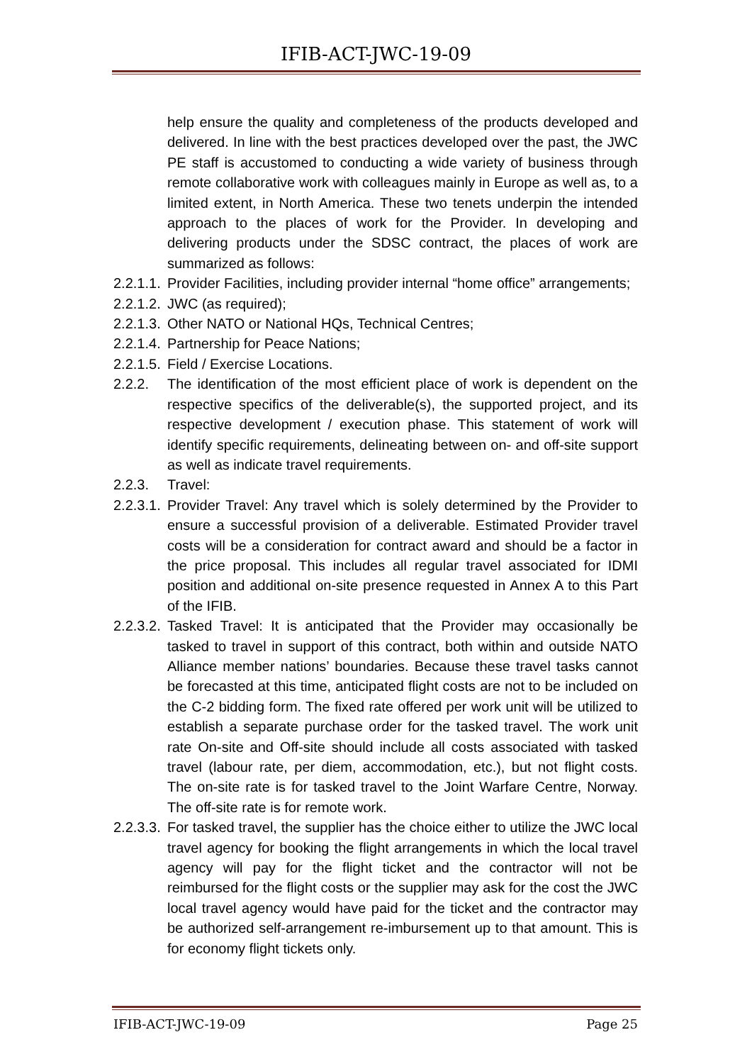IFIB-ACT-JWC-19-09
help ensure the quality and completeness of the products developed and delivered. In line with the best practices developed over the past, the JWC PE staff is accustomed to conducting a wide variety of business through remote collaborative work with colleagues mainly in Europe as well as, to a limited extent, in North America. These two tenets underpin the intended approach to the places of work for the Provider. In developing and delivering products under the SDSC contract, the places of work are summarized as follows:
2.2.1.1. Provider Facilities, including provider internal “home office” arrangements;
2.2.1.2. JWC (as required);
2.2.1.3. Other NATO or National HQs, Technical Centres;
2.2.1.4. Partnership for Peace Nations;
2.2.1.5. Field / Exercise Locations.
2.2.2. The identification of the most efficient place of work is dependent on the respective specifics of the deliverable(s), the supported project, and its respective development / execution phase. This statement of work will identify specific requirements, delineating between on- and off-site support as well as indicate travel requirements.
2.2.3. Travel:
2.2.3.1. Provider Travel: Any travel which is solely determined by the Provider to ensure a successful provision of a deliverable. Estimated Provider travel costs will be a consideration for contract award and should be a factor in the price proposal. This includes all regular travel associated for IDMI position and additional on-site presence requested in Annex A to this Part of the IFIB.
2.2.3.2. Tasked Travel: It is anticipated that the Provider may occasionally be tasked to travel in support of this contract, both within and outside NATO Alliance member nations’ boundaries. Because these travel tasks cannot be forecasted at this time, anticipated flight costs are not to be included on the C-2 bidding form. The fixed rate offered per work unit will be utilized to establish a separate purchase order for the tasked travel. The work unit rate On-site and Off-site should include all costs associated with tasked travel (labour rate, per diem, accommodation, etc.), but not flight costs. The on-site rate is for tasked travel to the Joint Warfare Centre, Norway. The off-site rate is for remote work.
2.2.3.3. For tasked travel, the supplier has the choice either to utilize the JWC local travel agency for booking the flight arrangements in which the local travel agency will pay for the flight ticket and the contractor will not be reimbursed for the flight costs or the supplier may ask for the cost the JWC local travel agency would have paid for the ticket and the contractor may be authorized self-arrangement re-imbursement up to that amount. This is for economy flight tickets only.
IFIB-ACT-JWC-19-09 Page 25